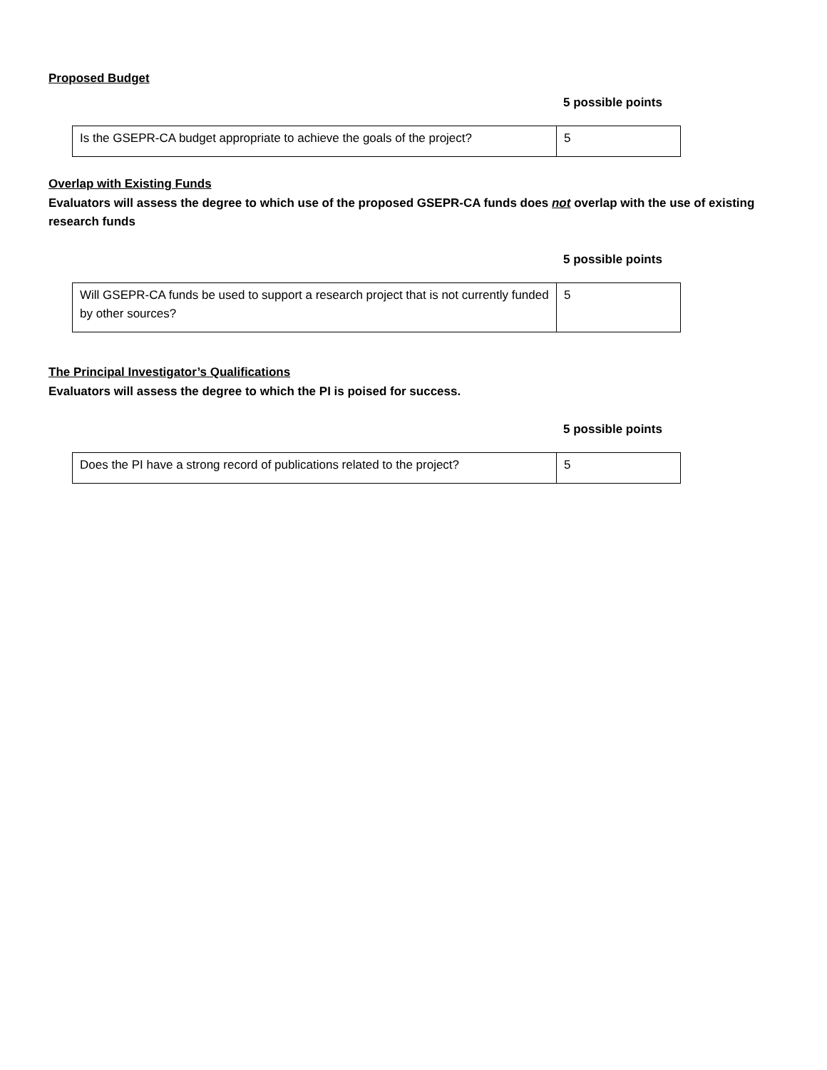Proposed Budget
5 possible points
| Is the GSEPR-CA budget appropriate to achieve the goals of the project? | 5 |
Overlap with Existing Funds
Evaluators will assess the degree to which use of the proposed GSEPR-CA funds does not overlap with the use of existing research funds
5 possible points
| Will GSEPR-CA funds be used to support a research project that is not currently funded by other sources? | 5 |
The Principal Investigator’s Qualifications
Evaluators will assess the degree to which the PI is poised for success.
5 possible points
| Does the PI have a strong record of publications related to the project? | 5 |